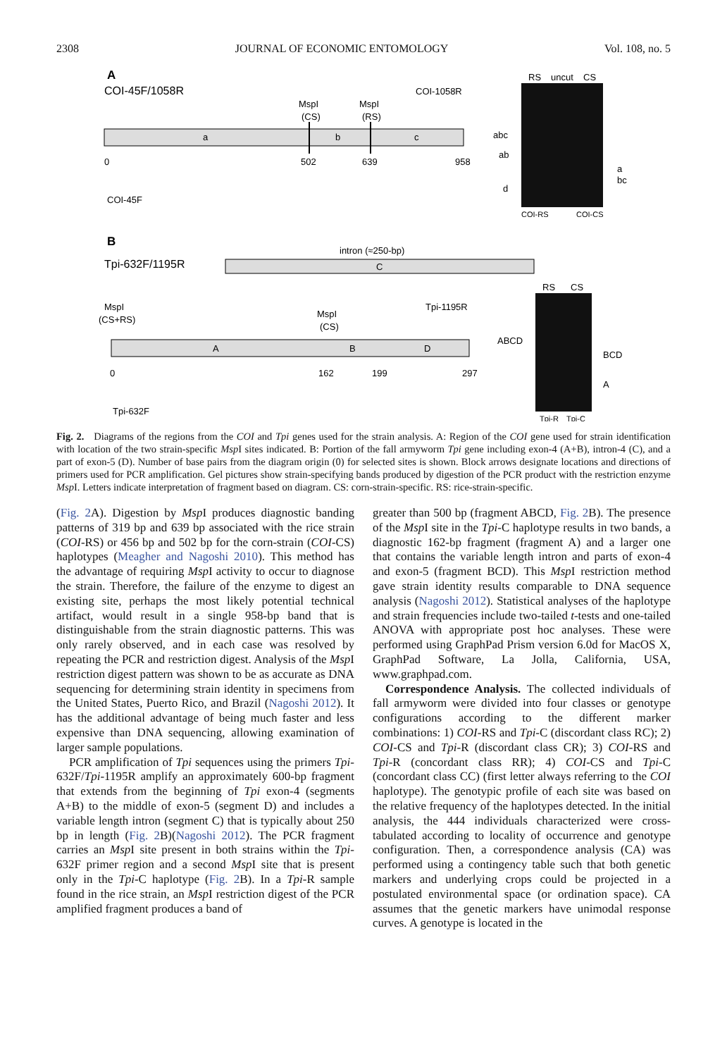2308 JOURNAL OF ECONOMIC ENTOMOLOGY Vol. 108, no. 5
A
COI-45F/1058R
a
b
c
MspI
(CS)
MspI
(RS)
COI-1058R
0
502
639
958
COI-45F
RS
uncut
CS
abc
ab
d
a
bc
COI-RS
COI-CS
B
Tpi-632F/1195R
intron (≈250-bp)
C
A
B
D
MspI
(CS+RS)
MspI
(CS)
Tpi-1195R
0
162
199
297
Tpi-632F
RS
CS
ABCD
BCD
A
Tpi-R
Tpi-C
Fig. 2. Diagrams of the regions from the COI and Tpi genes used for the strain analysis. A: Region of the COI gene used for strain identification with location of the two strain-specific Msp I sites indicated. B: Portion of the fall armyworm Tpi gene including exon-4 (A+B), intron-4 (C), and a part of exon-5 (D). Number of base pairs from the diagram origin (0) for selected sites is shown. Block arrows designate locations and directions of primers used for PCR amplification. Gel pictures show strain-specifying bands produced by digestion of the PCR product with the restriction enzyme Msp I. Letters indicate interpretation of fragment based on diagram. CS: corn-strain-specific. RS: rice-strain-specific.
(Fig. 2 A). Digestion by Msp I produces diagnostic banding patterns of 319 bp and 639 bp associated with the rice strain (COI-RS) or 456 bp and 502 bp for the corn-strain (COI-CS) haplotypes (Meagher and Nagoshi 2010). This method has the advantage of requiring Msp I activity to occur to diagnose the strain. Therefore, the failure of the enzyme to digest an existing site, perhaps the most likely potential technical artifact, would result in a single 958-bp band that is distinguishable from the strain diagnostic patterns. This was only rarely observed, and in each case was resolved by repeating the PCR and restriction digest. Analysis of the Msp I restriction digest pattern was shown to be as accurate as DNA sequencing for determining strain identity in specimens from the United States, Puerto Rico, and Brazil (Nagoshi 2012). It has the additional advantage of being much faster and less expensive than DNA sequencing, allowing examination of larger sample populations.
PCR amplification of Tpi sequences using the primers Tpi-632F/Tpi-1195R amplify an approximately 600-bp fragment that extends from the beginning of Tpi exon-4 (segments A+B) to the middle of exon-5 (segment D) and includes a variable length intron (segment C) that is typically about 250 bp in length (Fig. 2 B)(Nagoshi 2012). The PCR fragment carries an Msp I site present in both strains within the Tpi-632F primer region and a second Msp I site that is present only in the Tpi-C haplotype (Fig. 2 B). In a Tpi-R sample found in the rice strain, an Msp I restriction digest of the PCR amplified fragment produces a band of
greater than 500 bp (fragment ABCD, Fig. 2 B). The presence of the Msp I site in the Tpi-C haplotype results in two bands, a diagnostic 162-bp fragment (fragment A) and a larger one that contains the variable length intron and parts of exon-4 and exon-5 (fragment BCD). This Msp I restriction method gave strain identity results comparable to DNA sequence analysis (Nagoshi 2012). Statistical analyses of the haplotype and strain frequencies include two-tailed t-tests and one-tailed ANOVA with appropriate post hoc analyses. These were performed using GraphPad Prism version 6.0d for MacOS X, GraphPad Software, La Jolla, California, USA, www.graphpad.com.
Correspondence Analysis. The collected individuals of fall armyworm were divided into four classes or genotype configurations according to the different marker combinations: 1) COI-RS and Tpi-C (discordant class RC); 2) COI-CS and Tpi-R (discordant class CR); 3) COI-RS and Tpi-R (concordant class RR); 4) COI-CS and Tpi-C (concordant class CC) (first letter always referring to the COI haplotype). The genotypic profile of each site was based on the relative frequency of the haplotypes detected. In the initial analysis, the 444 individuals characterized were cross-tabulated according to locality of occurrence and genotype configuration. Then, a correspondence analysis (CA) was performed using a contingency table such that both genetic markers and underlying crops could be projected in a postulated environmental space (or ordination space). CA assumes that the genetic markers have unimodal response curves. A genotype is located in the